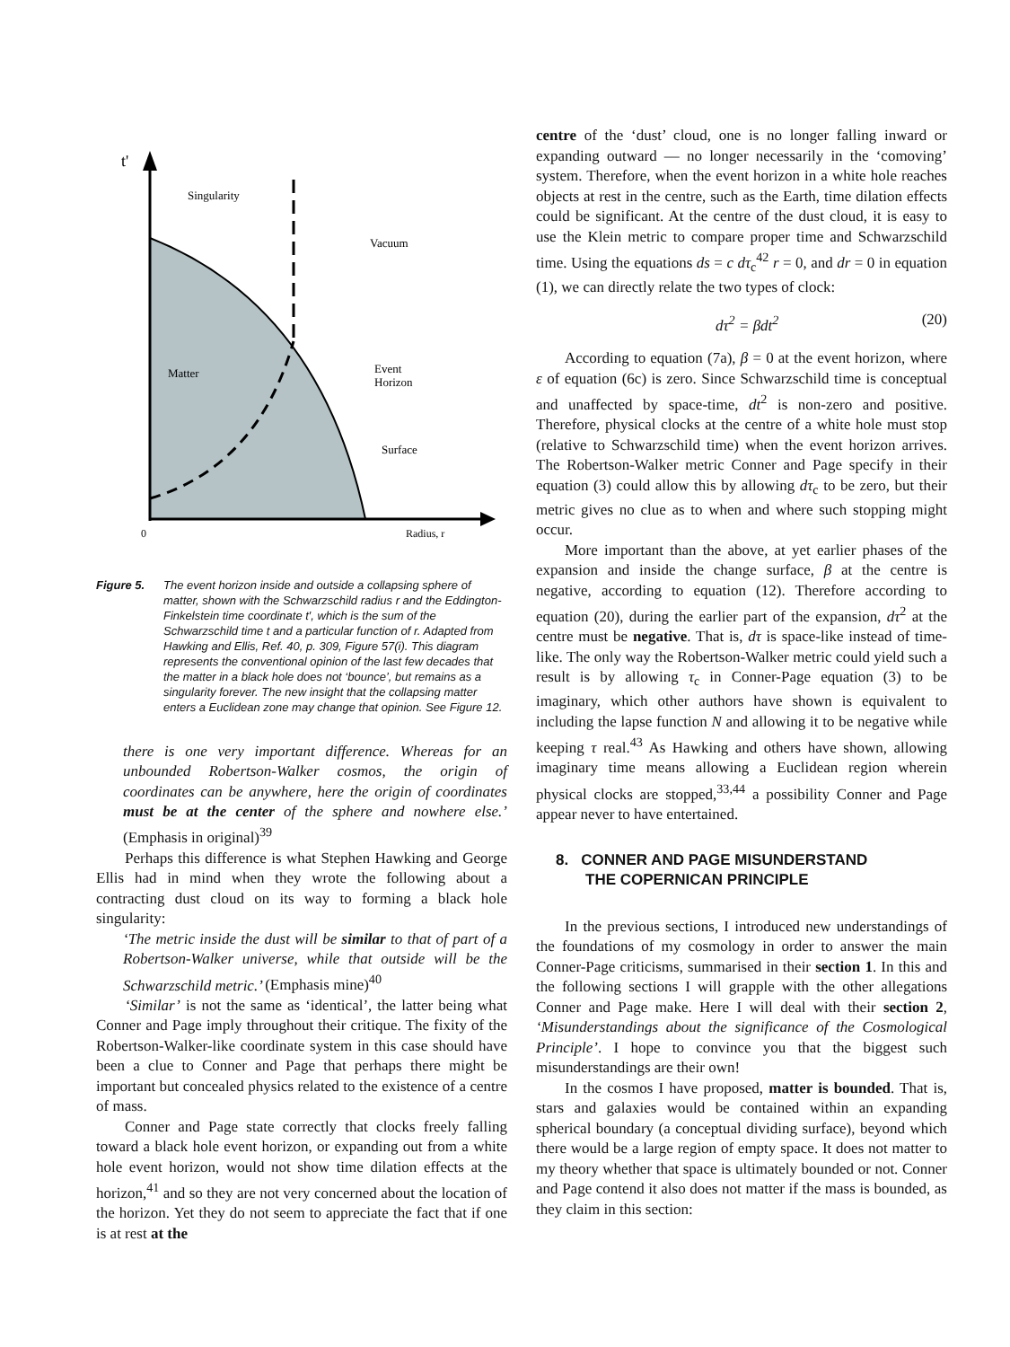t'
Singularity
Vacuum
Matter
Event
Horizon
Surface
0
Radius, r
Figure 5. The event horizon inside and outside a collapsing sphere of matter, shown with the Schwarzschild radius r and the Eddington-Finkelstein time coordinate t′, which is the sum of the Schwarzschild time t and a particular function of r. Adapted from Hawking and Ellis, Ref. 40, p. 309, Figure 57(i). This diagram represents the conventional opinion of the last few decades that the matter in a black hole does not ‘bounce’, but remains as a singularity forever. The new insight that the collapsing matter enters a Euclidean zone may change that opinion. See Figure 12.
there is one very important difference. Whereas for an unbounded Robertson-Walker cosmos, the origin of coordinates can be anywhere, here the origin of coordinates must be at the center of the sphere and nowhere else.’ (Emphasis in original)<sup>39</sup>
Perhaps this difference is what Stephen Hawking and George Ellis had in mind when they wrote the following about a contracting dust cloud on its way to forming a black hole singularity:
‘The metric inside the dust will be similar to that of part of a Robertson-Walker universe, while that outside will be the Schwarzschild metric.’ (Emphasis mine)<sup>40</sup>
‘Similar’ is not the same as ‘identical’, the latter being what Conner and Page imply throughout their critique. The fixity of the Robertson-Walker-like coordinate system in this case should have been a clue to Conner and Page that perhaps there might be important but concealed physics related to the existence of a centre of mass.
Conner and Page state correctly that clocks freely falling toward a black hole event horizon, or expanding out from a white hole event horizon, would not show time dilation effects at the horizon,<sup>41</sup> and so they are not very concerned about the location of the horizon. Yet they do not seem to appreciate the fact that if one is at rest at the
centre of the ‘dust’ cloud, one is no longer falling inward or expanding outward — no longer necessarily in the ‘comoving’ system. Therefore, when the event horizon in a white hole reaches objects at rest in the centre, such as the Earth, time dilation effects could be significant. At the centre of the dust cloud, it is easy to use the Klein metric to compare proper time and Schwarzschild time. Using the equations ds = c dτ<sub>c</sub><sup>42</sup> r = 0, and dr = 0 in equation (1), we can directly relate the two types of clock:
dτ<sup>2</sup> = βdt<sup>2</sup> (20)
According to equation (7a), β = 0 at the event horizon, where ε of equation (6c) is zero. Since Schwarzschild time is conceptual and unaffected by space-time, dt<sup>2</sup> is non-zero and positive. Therefore, physical clocks at the centre of a white hole must stop (relative to Schwarzschild time) when the event horizon arrives. The Robertson-Walker metric Conner and Page specify in their equation (3) could allow this by allowing dτ<sub>c</sub> to be zero, but their metric gives no clue as to when and where such stopping might occur.
More important than the above, at yet earlier phases of the expansion and inside the change surface, β at the centre is negative, according to equation (12). Therefore according to equation (20), during the earlier part of the expansion, dτ<sup>2</sup> at the centre must be negative. That is, dτ is space-like instead of time-like. The only way the Robertson-Walker metric could yield such a result is by allowing τ<sub>c</sub> in Conner-Page equation (3) to be imaginary, which other authors have shown is equivalent to including the lapse function N and allowing it to be negative while keeping τ real.<sup>43</sup> As Hawking and others have shown, allowing imaginary time means allowing a Euclidean region wherein physical clocks are stopped,<sup>33,44</sup> a possibility Conner and Page appear never to have entertained.
8. CONNER AND PAGE MISUNDERSTAND
THE COPERNICAN PRINCIPLE
In the previous sections, I introduced new understandings of the foundations of my cosmology in order to answer the main Conner-Page criticisms, summarised in their section 1. In this and the following sections I will grapple with the other allegations Conner and Page make. Here I will deal with their section 2, ‘Misunderstandings about the significance of the Cosmological Principle’. I hope to convince you that the biggest such misunderstandings are their own!
In the cosmos I have proposed, matter is bounded. That is, stars and galaxies would be contained within an expanding spherical boundary (a conceptual dividing surface), beyond which there would be a large region of empty space. It does not matter to my theory whether that space is ultimately bounded or not. Conner and Page contend it also does not matter if the mass is bounded, as they claim in this section: